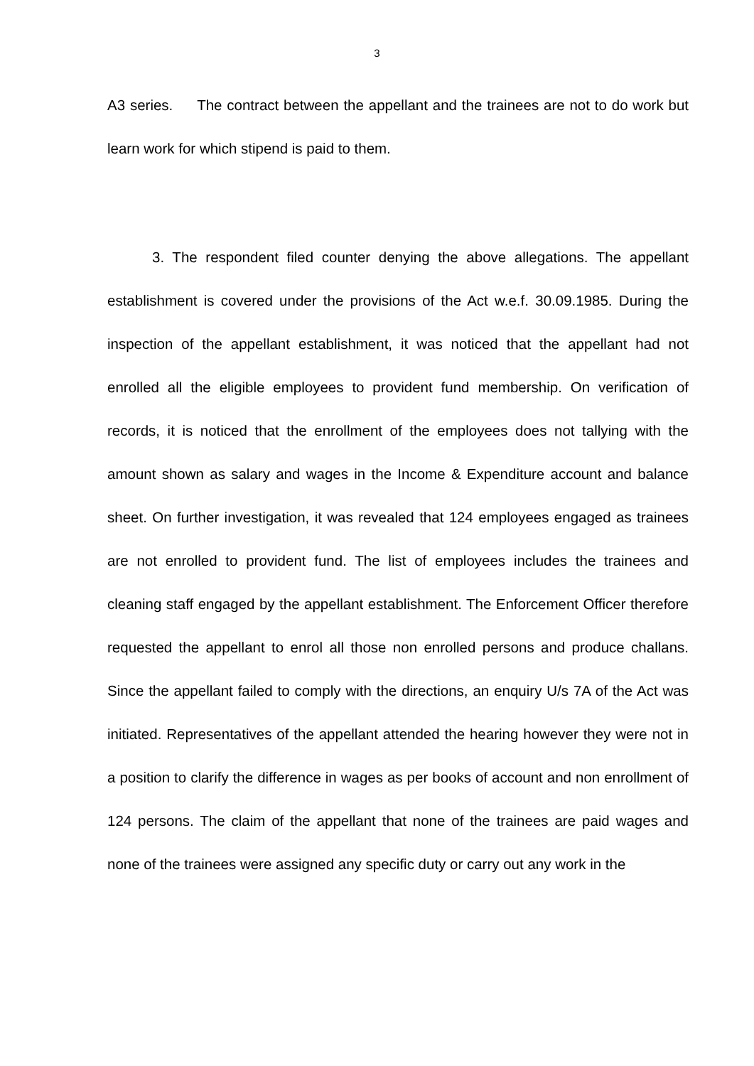3
A3 series. The contract between the appellant and the trainees are not to do work but learn work for which stipend is paid to them.
3. The respondent filed counter denying the above allegations. The appellant establishment is covered under the provisions of the Act w.e.f. 30.09.1985. During the inspection of the appellant establishment, it was noticed that the appellant had not enrolled all the eligible employees to provident fund membership. On verification of records, it is noticed that the enrollment of the employees does not tallying with the amount shown as salary and wages in the Income & Expenditure account and balance sheet. On further investigation, it was revealed that 124 employees engaged as trainees are not enrolled to provident fund. The list of employees includes the trainees and cleaning staff engaged by the appellant establishment. The Enforcement Officer therefore requested the appellant to enrol all those non enrolled persons and produce challans. Since the appellant failed to comply with the directions, an enquiry U/s 7A of the Act was initiated. Representatives of the appellant attended the hearing however they were not in a position to clarify the difference in wages as per books of account and non enrollment of 124 persons. The claim of the appellant that none of the trainees are paid wages and none of the trainees were assigned any specific duty or carry out any work in the